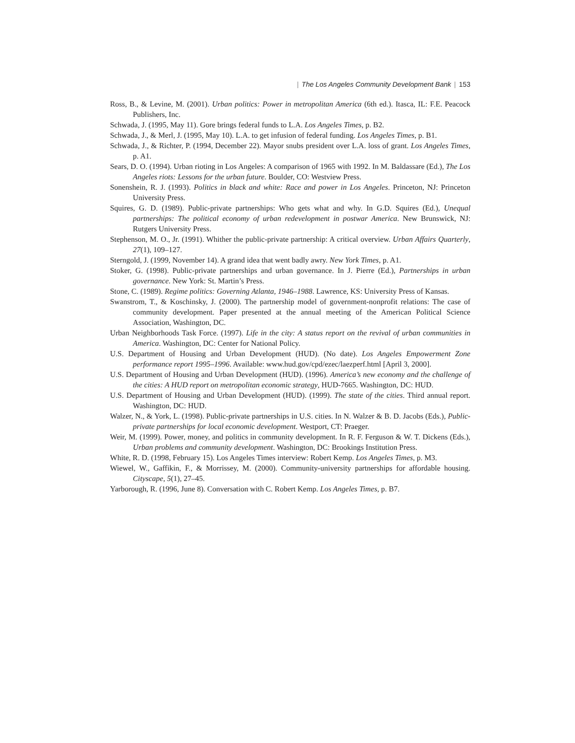| The Los Angeles Community Development Bank | 153
Ross, B., & Levine, M. (2001). Urban politics: Power in metropolitan America (6th ed.). Itasca, IL: F.E. Peacock Publishers, Inc.
Schwada, J. (1995, May 11). Gore brings federal funds to L.A. Los Angeles Times, p. B2.
Schwada, J., & Merl, J. (1995, May 10). L.A. to get infusion of federal funding. Los Angeles Times, p. B1.
Schwada, J., & Richter, P. (1994, December 22). Mayor snubs president over L.A. loss of grant. Los Angeles Times, p. A1.
Sears, D. O. (1994). Urban rioting in Los Angeles: A comparison of 1965 with 1992. In M. Baldassare (Ed.), The Los Angeles riots: Lessons for the urban future. Boulder, CO: Westview Press.
Sonenshein, R. J. (1993). Politics in black and white: Race and power in Los Angeles. Princeton, NJ: Princeton University Press.
Squires, G. D. (1989). Public-private partnerships: Who gets what and why. In G.D. Squires (Ed.), Unequal partnerships: The political economy of urban redevelopment in postwar America. New Brunswick, NJ: Rutgers University Press.
Stephenson, M. O., Jr. (1991). Whither the public-private partnership: A critical overview. Urban Affairs Quarterly, 27(1), 109–127.
Sterngold, J. (1999, November 14). A grand idea that went badly awry. New York Times, p. A1.
Stoker, G. (1998). Public-private partnerships and urban governance. In J. Pierre (Ed.), Partnerships in urban governance. New York: St. Martin’s Press.
Stone, C. (1989). Regime politics: Governing Atlanta, 1946–1988. Lawrence, KS: University Press of Kansas.
Swanstrom, T., & Koschinsky, J. (2000). The partnership model of government-nonprofit relations: The case of community development. Paper presented at the annual meeting of the American Political Science Association, Washington, DC.
Urban Neighborhoods Task Force. (1997). Life in the city: A status report on the revival of urban communities in America. Washington, DC: Center for National Policy.
U.S. Department of Housing and Urban Development (HUD). (No date). Los Angeles Empowerment Zone performance report 1995–1996. Available: www.hud.gov/cpd/ezec/laezperf.html [April 3, 2000].
U.S. Department of Housing and Urban Development (HUD). (1996). America’s new economy and the challenge of the cities: A HUD report on metropolitan economic strategy, HUD-7665. Washington, DC: HUD.
U.S. Department of Housing and Urban Development (HUD). (1999). The state of the cities. Third annual report. Washington, DC: HUD.
Walzer, N., & York, L. (1998). Public-private partnerships in U.S. cities. In N. Walzer & B. D. Jacobs (Eds.), Public-private partnerships for local economic development. Westport, CT: Praeger.
Weir, M. (1999). Power, money, and politics in community development. In R. F. Ferguson & W. T. Dickens (Eds.), Urban problems and community development. Washington, DC: Brookings Institution Press.
White, R. D. (1998, February 15). Los Angeles Times interview: Robert Kemp. Los Angeles Times, p. M3.
Wiewel, W., Gaffikin, F., & Morrissey, M. (2000). Community-university partnerships for affordable housing. Cityscape, 5(1), 27–45.
Yarborough, R. (1996, June 8). Conversation with C. Robert Kemp. Los Angeles Times, p. B7.